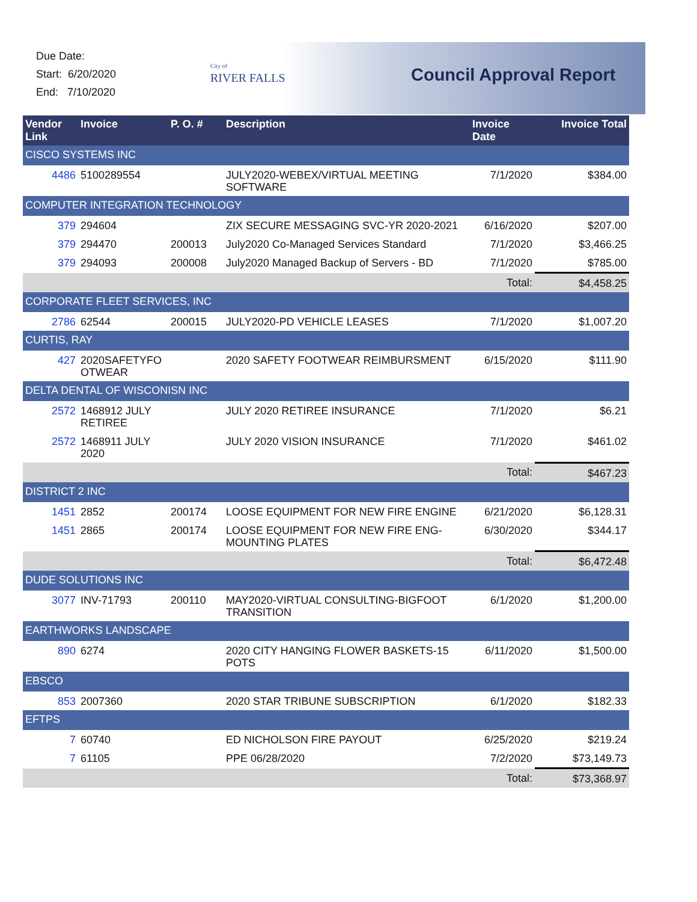Due Date:
Start: 6/20/2020
End: 7/10/2020
City of
RIVER FALLS
Council Approval Report
| Vendor Link | Invoice | P. O. # | Description | Invoice Date | Invoice Total |
| --- | --- | --- | --- | --- | --- |
| CISCO SYSTEMS INC | | | | | |
| 4486 | 5100289554 | | JULY2020-WEBEX/VIRTUAL MEETING SOFTWARE | 7/1/2020 | $384.00 |
| COMPUTER INTEGRATION TECHNOLOGY | | | | | |
| 379 | 294604 | | ZIX SECURE MESSAGING SVC-YR 2020-2021 | 6/16/2020 | $207.00 |
| 379 | 294470 | 200013 | July2020 Co-Managed Services Standard | 7/1/2020 | $3,466.25 |
| 379 | 294093 | 200008 | July2020 Managed Backup of Servers - BD | 7/1/2020 | $785.00 |
| | | | | Total: | $4,458.25 |
| CORPORATE FLEET SERVICES, INC | | | | | |
| 2786 | 62544 | 200015 | JULY2020-PD VEHICLE LEASES | 7/1/2020 | $1,007.20 |
| CURTIS, RAY | | | | | |
| 427 | 2020SAFETYFO OTWEAR | | 2020 SAFETY FOOTWEAR REIMBURSMENT | 6/15/2020 | $111.90 |
| DELTA DENTAL OF WISCONISN INC | | | | | |
| 2572 | 1468912 JULY RETIREE | | JULY 2020 RETIREE INSURANCE | 7/1/2020 | $6.21 |
| 2572 | 1468911 JULY 2020 | | JULY 2020 VISION INSURANCE | 7/1/2020 | $461.02 |
| | | | | Total: | $467.23 |
| DISTRICT 2 INC | | | | | |
| 1451 | 2852 | 200174 | LOOSE EQUIPMENT FOR NEW FIRE ENGINE | 6/21/2020 | $6,128.31 |
| 1451 | 2865 | 200174 | LOOSE EQUIPMENT FOR NEW FIRE ENG-MOUNTING PLATES | 6/30/2020 | $344.17 |
| | | | | Total: | $6,472.48 |
| DUDE SOLUTIONS INC | | | | | |
| 3077 | INV-71793 | 200110 | MAY2020-VIRTUAL CONSULTING-BIGFOOT TRANSITION | 6/1/2020 | $1,200.00 |
| EARTHWORKS LANDSCAPE | | | | | |
| 890 | 6274 | | 2020 CITY HANGING FLOWER BASKETS-15 POTS | 6/11/2020 | $1,500.00 |
| EBSCO | | | | | |
| 853 | 2007360 | | 2020 STAR TRIBUNE SUBSCRIPTION | 6/1/2020 | $182.33 |
| EFTPS | | | | | |
| 7 | 60740 | | ED NICHOLSON FIRE PAYOUT | 6/25/2020 | $219.24 |
| 7 | 61105 | | PPE 06/28/2020 | 7/2/2020 | $73,149.73 |
| | | | | Total: | $73,368.97 |